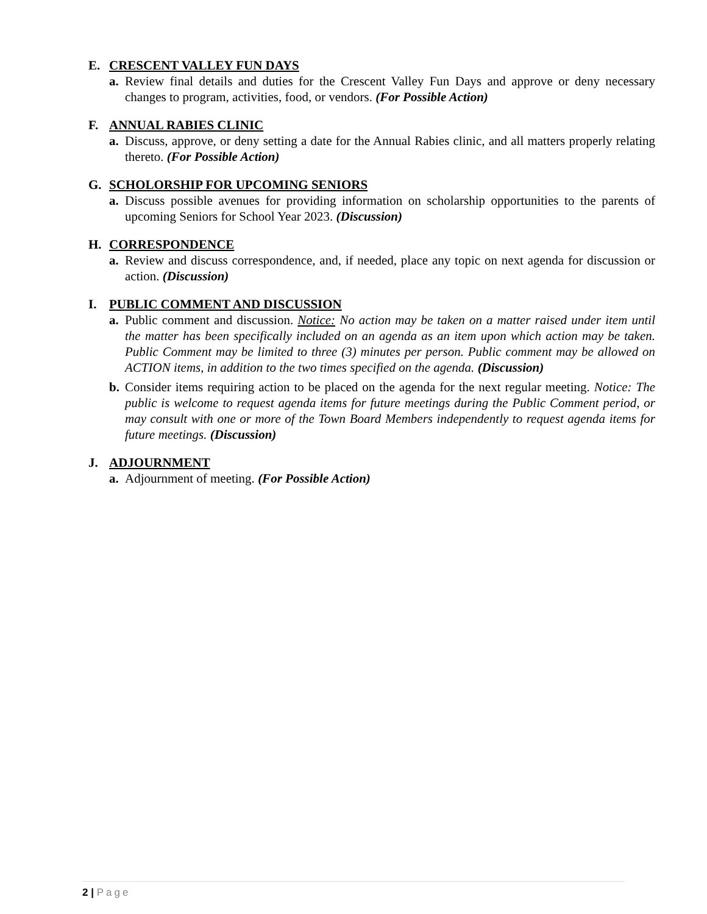E. CRESCENT VALLEY FUN DAYS
a. Review final details and duties for the Crescent Valley Fun Days and approve or deny necessary changes to program, activities, food, or vendors. (For Possible Action)
F. ANNUAL RABIES CLINIC
a. Discuss, approve, or deny setting a date for the Annual Rabies clinic, and all matters properly relating thereto. (For Possible Action)
G. SCHOLORSHIP FOR UPCOMING SENIORS
a. Discuss possible avenues for providing information on scholarship opportunities to the parents of upcoming Seniors for School Year 2023. (Discussion)
H. CORRESPONDENCE
a. Review and discuss correspondence, and, if needed, place any topic on next agenda for discussion or action. (Discussion)
I. PUBLIC COMMENT AND DISCUSSION
a. Public comment and discussion. Notice: No action may be taken on a matter raised under item until the matter has been specifically included on an agenda as an item upon which action may be taken. Public Comment may be limited to three (3) minutes per person. Public comment may be allowed on ACTION items, in addition to the two times specified on the agenda. (Discussion)
b. Consider items requiring action to be placed on the agenda for the next regular meeting. Notice: The public is welcome to request agenda items for future meetings during the Public Comment period, or may consult with one or more of the Town Board Members independently to request agenda items for future meetings. (Discussion)
J. ADJOURNMENT
a. Adjournment of meeting. (For Possible Action)
2 | Page